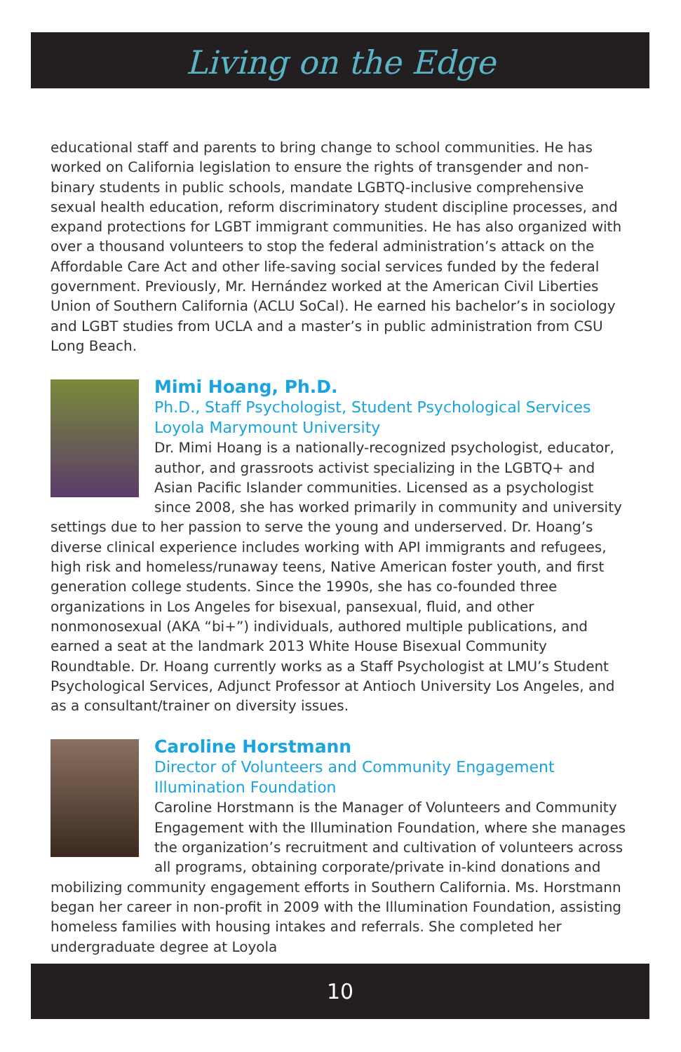Living on the Edge
educational staff and parents to bring change to school communities. He has worked on California legislation to ensure the rights of transgender and non-binary students in public schools, mandate LGBTQ-inclusive comprehensive sexual health education, reform discriminatory student discipline processes, and expand protections for LGBT immigrant communities. He has also organized with over a thousand volunteers to stop the federal administration’s attack on the Affordable Care Act and other life-saving social services funded by the federal government. Previously, Mr. Hernández worked at the American Civil Liberties Union of Southern California (ACLU SoCal). He earned his bachelor’s in sociology and LGBT studies from UCLA and a master’s in public administration from CSU Long Beach.
Mimi Hoang, Ph.D.
Ph.D., Staff Psychologist, Student Psychological Services
Loyola Marymount University
Dr. Mimi Hoang is a nationally-recognized psychologist, educator, author, and grassroots activist specializing in the LGBTQ+ and Asian Pacific Islander communities. Licensed as a psychologist since 2008, she has worked primarily in community and university settings due to her passion to serve the young and underserved. Dr. Hoang’s diverse clinical experience includes working with API immigrants and refugees, high risk and homeless/runaway teens, Native American foster youth, and first generation college students. Since the 1990s, she has co-founded three organizations in Los Angeles for bisexual, pansexual, fluid, and other nonmonosexual (AKA “bi+”) individuals, authored multiple publications, and earned a seat at the landmark 2013 White House Bisexual Community Roundtable. Dr. Hoang currently works as a Staff Psychologist at LMU’s Student Psychological Services, Adjunct Professor at Antioch University Los Angeles, and as a consultant/trainer on diversity issues.
Caroline Horstmann
Director of Volunteers and Community Engagement
Illumination Foundation
Caroline Horstmann is the Manager of Volunteers and Community Engagement with the Illumination Foundation, where she manages the organization’s recruitment and cultivation of volunteers across all programs, obtaining corporate/private in-kind donations and mobilizing community engagement efforts in Southern California. Ms. Horstmann began her career in non-profit in 2009 with the Illumination Foundation, assisting homeless families with housing intakes and referrals. She completed her undergraduate degree at Loyola
10